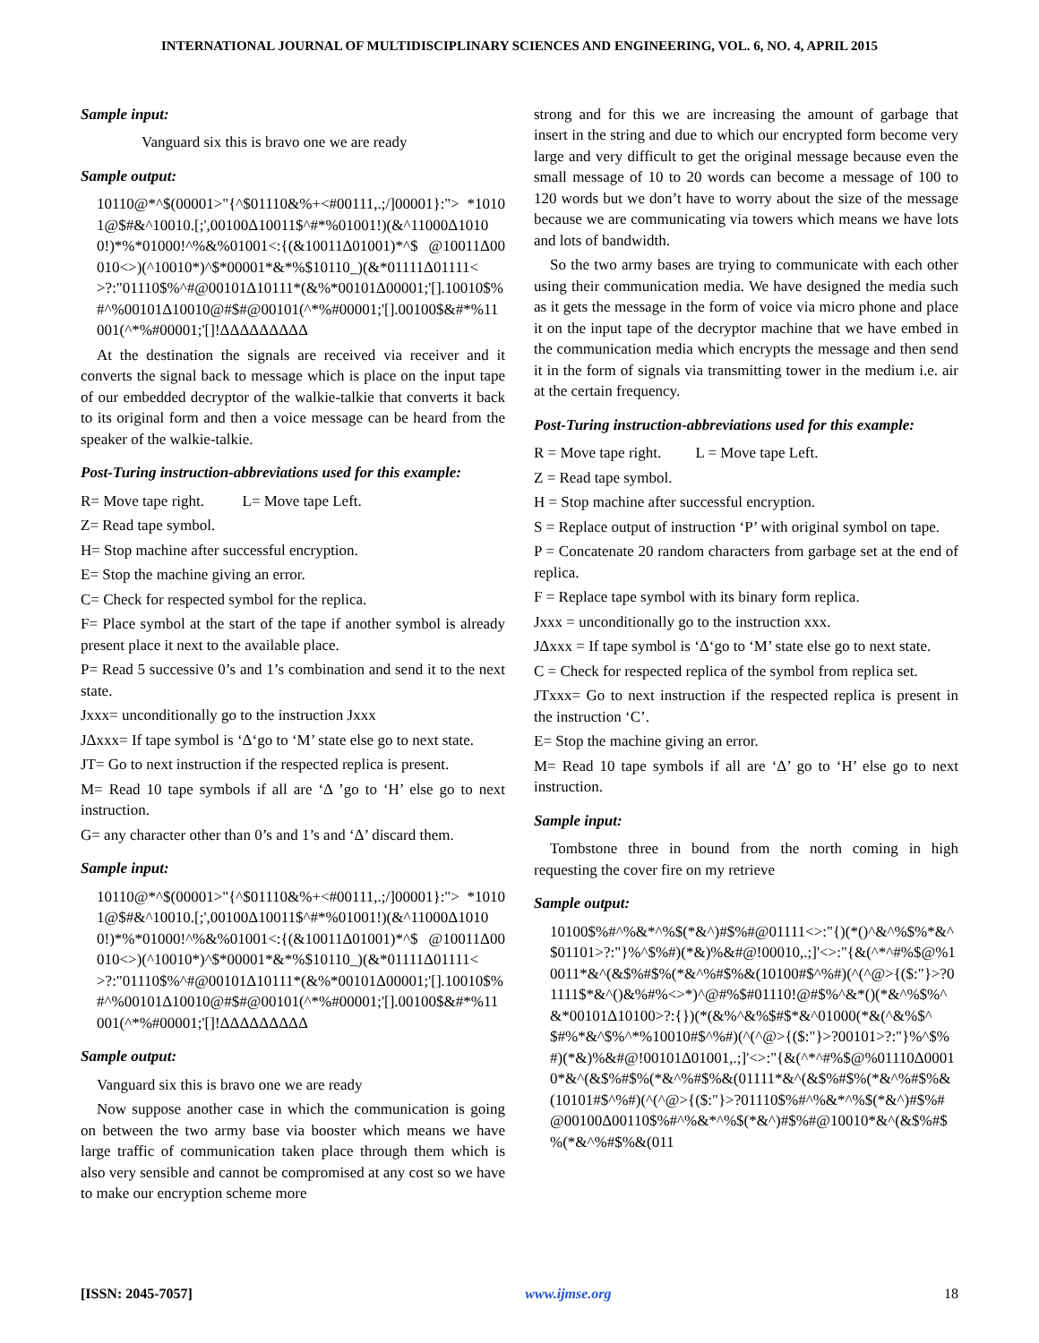INTERNATIONAL JOURNAL OF MULTIDISCIPLINARY SCIENCES AND ENGINEERING, VOL. 6, NO. 4, APRIL 2015
Sample input:
Vanguard six this is bravo one we are ready
Sample output:
10110@*^$(00001>"{^$01110&%+<#00111,.;/]00001}:"> *10101@$#&^10010.[;',00100Δ10011$^#*%01001!)(&^11000Δ10100!)*%*01000!^%&%01001<:{(&10011Δ01001)*^$ @10011Δ00010<>)(^10010*)^$*00001*&*%$10110_)(&*01111Δ01111<>?:"01110$%^#@00101Δ10111*(&%*00101Δ00001;'[].10010$%#^%00101Δ10010@#$#@00101(^*%#00001;'[].00100$&#*%11001(^*%#00001;'[]!ΔΔΔΔΔΔΔΔΔ
At the destination the signals are received via receiver and it converts the signal back to message which is place on the input tape of our embedded decryptor of the walkie-talkie that converts it back to its original form and then a voice message can be heard from the speaker of the walkie-talkie.
Post-Turing instruction-abbreviations used for this example:
R= Move tape right. L= Move tape Left.
Z= Read tape symbol.
H= Stop machine after successful encryption.
E= Stop the machine giving an error.
C= Check for respected symbol for the replica.
F= Place symbol at the start of the tape if another symbol is already present place it next to the available place.
P= Read 5 successive 0’s and 1’s combination and send it to the next state.
Jxxx= unconditionally go to the instruction Jxxx
JΔxxx= If tape symbol is ‘Δ‘go to ‘M’ state else go to next state.
JT= Go to next instruction if the respected replica is present.
M= Read 10 tape symbols if all are ‘Δ ’go to ‘H’ else go to next instruction.
G= any character other than 0’s and 1’s and ‘Δ’ discard them.
Sample input:
10110@*^$(00001>"{^$01110&%+<#00111,.;/]00001}:"> *10101@$#&^10010.[;',00100Δ10011$^#*%01001!)(&^11000Δ10100!)*%*01000!^%&%01001<:{(&10011Δ01001)*^$ @10011Δ00010<>)(^10010*)^$*00001*&*%$10110_)(&*01111Δ01111<>?:"01110$%^#@00101Δ10111*(&%*00101Δ00001;'[].10010$%#^%00101Δ10010@#$#@00101(^*%#00001;'[].00100$&#*%11001(^*%#00001;'[]!ΔΔΔΔΔΔΔΔΔ
Sample output:
Vanguard six this is bravo one we are ready
Now suppose another case in which the communication is going on between the two army base via booster which means we have large traffic of communication taken place through them which is also very sensible and cannot be compromised at any cost so we have to make our encryption scheme more
strong and for this we are increasing the amount of garbage that insert in the string and due to which our encrypted form become very large and very difficult to get the original message because even the small message of 10 to 20 words can become a message of 100 to 120 words but we don’t have to worry about the size of the message because we are communicating via towers which means we have lots and lots of bandwidth.
So the two army bases are trying to communicate with each other using their communication media. We have designed the media such as it gets the message in the form of voice via micro phone and place it on the input tape of the decryptor machine that we have embed in the communication media which encrypts the message and then send it in the form of signals via transmitting tower in the medium i.e. air at the certain frequency.
Post-Turing instruction-abbreviations used for this example:
R = Move tape right. L = Move tape Left.
Z = Read tape symbol.
H = Stop machine after successful encryption.
S = Replace output of instruction ‘P’ with original symbol on tape.
P = Concatenate 20 random characters from garbage set at the end of replica.
F = Replace tape symbol with its binary form replica.
Jxxx = unconditionally go to the instruction xxx.
JΔxxx = If tape symbol is ‘Δ‘go to ‘M’ state else go to next state.
C = Check for respected replica of the symbol from replica set.
JTxxx= Go to next instruction if the respected replica is present in the instruction ‘C’.
E= Stop the machine giving an error.
M= Read 10 tape symbols if all are ‘Δ’ go to ‘H’ else go to next instruction.
Sample input:
Tombstone three in bound from the north coming in high requesting the cover fire on my retrieve
Sample output:
10100$%#^%&*^%$(*&^)#$%#@01111<>:"{)(*()^&^%$%*&^$01101>?:"}%^$%#)(*&)%&#@!00010,.;]'<>:"{&(^*^#%$@%10011*&^(&$%#$%(*&^%#$%&(10100#$^%#)(^(^@>{($:"}>?01111$*&^()&%#%<>*)^@#%$#01110!@#$%^&*()(*&^%$%^&*00101Δ10100>?:{})(*(&%^&%$#$*&^01000(*&(^&%$^$#%*&^$%^*%10010#$^%#)(^(^@>{($:"}>?00101>?:"}%^$%#)(*&)%&#@!00101Δ01001,.;]'<>:"{&(^*^#%$@%01110Δ00010*&^(&$%#$%(*&^%#$%&(01111*&^(&$%#$%(*&^%#$%&(10101#$^%#)(^(^@>{($:"}>?01110$%#^%&*^%$(*&^)#$%#@00100Δ00110$%#^%&*^%$(*&^)#$%#@10010*&^(&$%#$%(*&^%#$%&(011
[ISSN: 2045-7057] www.ijmse.org 18